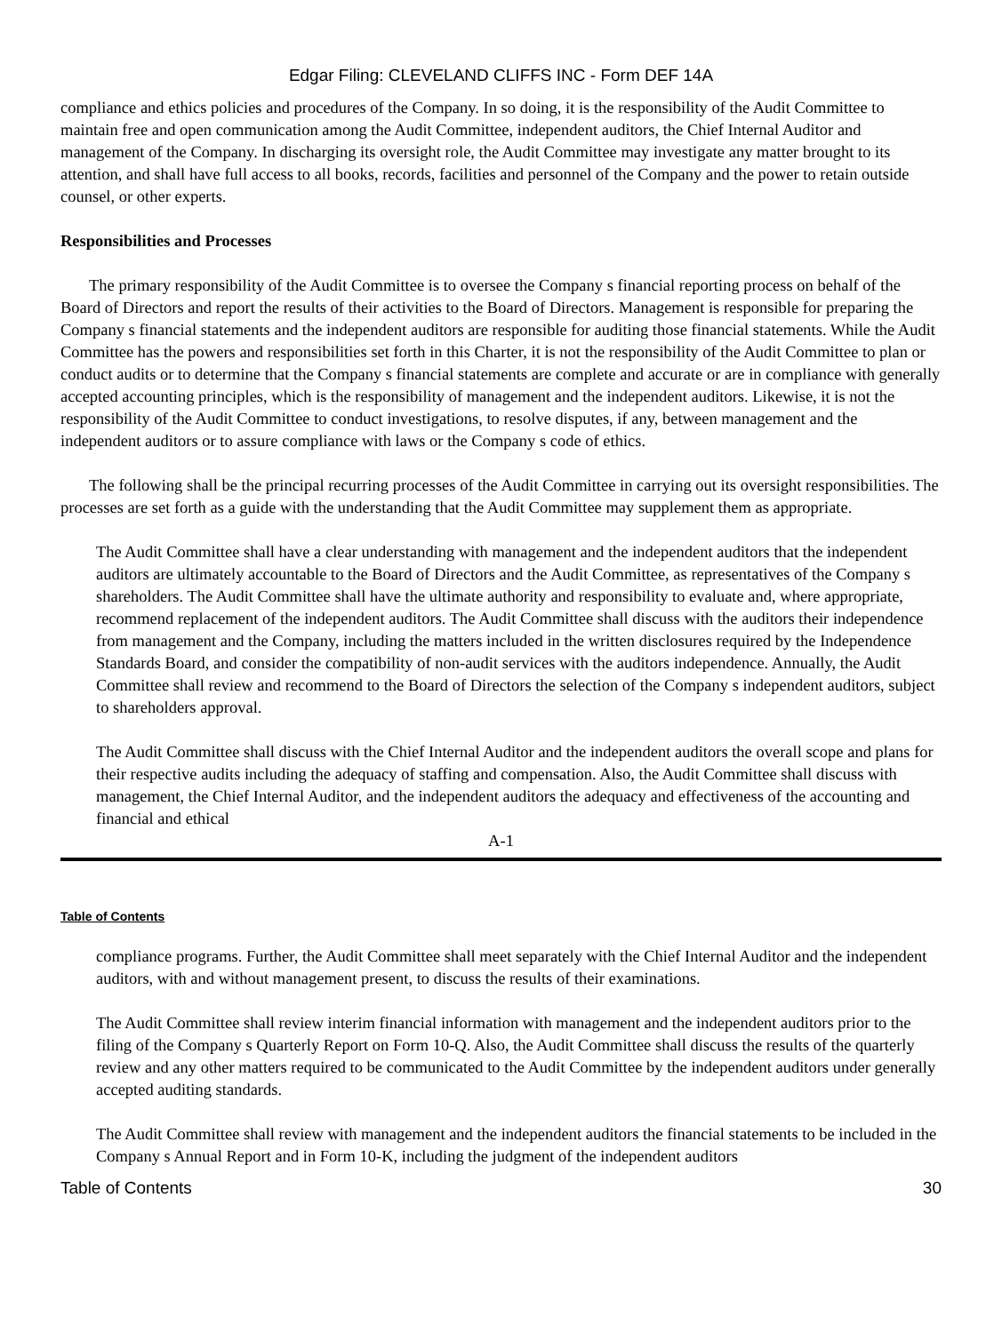Edgar Filing: CLEVELAND CLIFFS INC - Form DEF 14A
compliance and ethics policies and procedures of the Company. In so doing, it is the responsibility of the Audit Committee to maintain free and open communication among the Audit Committee, independent auditors, the Chief Internal Auditor and management of the Company. In discharging its oversight role, the Audit Committee may investigate any matter brought to its attention, and shall have full access to all books, records, facilities and personnel of the Company and the power to retain outside counsel, or other experts.
Responsibilities and Processes
The primary responsibility of the Audit Committee is to oversee the Company s financial reporting process on behalf of the Board of Directors and report the results of their activities to the Board of Directors. Management is responsible for preparing the Company s financial statements and the independent auditors are responsible for auditing those financial statements. While the Audit Committee has the powers and responsibilities set forth in this Charter, it is not the responsibility of the Audit Committee to plan or conduct audits or to determine that the Company s financial statements are complete and accurate or are in compliance with generally accepted accounting principles, which is the responsibility of management and the independent auditors. Likewise, it is not the responsibility of the Audit Committee to conduct investigations, to resolve disputes, if any, between management and the independent auditors or to assure compliance with laws or the Company s code of ethics.
The following shall be the principal recurring processes of the Audit Committee in carrying out its oversight responsibilities. The processes are set forth as a guide with the understanding that the Audit Committee may supplement them as appropriate.
The Audit Committee shall have a clear understanding with management and the independent auditors that the independent auditors are ultimately accountable to the Board of Directors and the Audit Committee, as representatives of the Company s shareholders. The Audit Committee shall have the ultimate authority and responsibility to evaluate and, where appropriate, recommend replacement of the independent auditors. The Audit Committee shall discuss with the auditors their independence from management and the Company, including the matters included in the written disclosures required by the Independence Standards Board, and consider the compatibility of non-audit services with the auditors independence. Annually, the Audit Committee shall review and recommend to the Board of Directors the selection of the Company s independent auditors, subject to shareholders approval.
The Audit Committee shall discuss with the Chief Internal Auditor and the independent auditors the overall scope and plans for their respective audits including the adequacy of staffing and compensation. Also, the Audit Committee shall discuss with management, the Chief Internal Auditor, and the independent auditors the adequacy and effectiveness of the accounting and financial and ethical
A-1
Table of Contents
compliance programs. Further, the Audit Committee shall meet separately with the Chief Internal Auditor and the independent auditors, with and without management present, to discuss the results of their examinations.
The Audit Committee shall review interim financial information with management and the independent auditors prior to the filing of the Company s Quarterly Report on Form 10-Q. Also, the Audit Committee shall discuss the results of the quarterly review and any other matters required to be communicated to the Audit Committee by the independent auditors under generally accepted auditing standards.
The Audit Committee shall review with management and the independent auditors the financial statements to be included in the Company s Annual Report and in Form 10-K, including the judgment of the independent auditors
Table of Contents 30